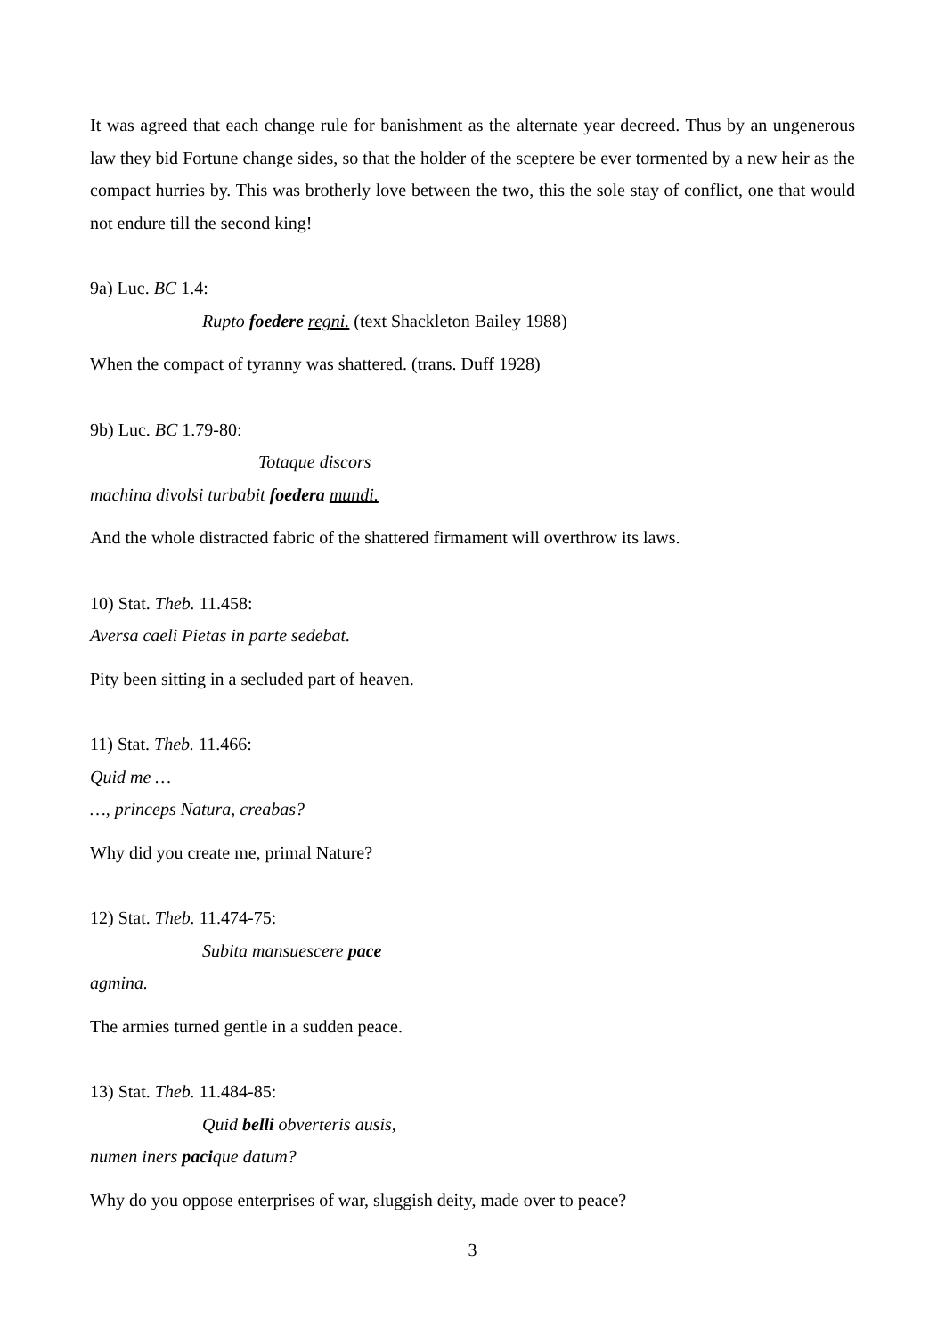It was agreed that each change rule for banishment as the alternate year decreed. Thus by an ungenerous law they bid Fortune change sides, so that the holder of the sceptere be ever tormented by a new heir as the compact hurries by. This was brotherly love between the two, this the sole stay of conflict, one that would not endure till the second king!
9a) Luc. BC 1.4:
Rupto foedere regni. (text Shackleton Bailey 1988)
When the compact of tyranny was shattered. (trans. Duff 1928)
9b) Luc. BC 1.79-80:
Totaque discors
machina divolsi turbabit foedera mundi.
And the whole distracted fabric of the shattered firmament will overthrow its laws.
10) Stat. Theb. 11.458:
Aversa caeli Pietas in parte sedebat.
Pity been sitting in a secluded part of heaven.
11) Stat. Theb. 11.466:
Quid me …
…, princeps Natura, creabas?
Why did you create me, primal Nature?
12) Stat. Theb. 11.474-75:
Subita mansuescere pace
agmina.
The armies turned gentle in a sudden peace.
13) Stat. Theb. 11.484-85:
Quid belli obverteris ausis,
numen iners pacique datum?
Why do you oppose enterprises of war, sluggish deity, made over to peace?
3